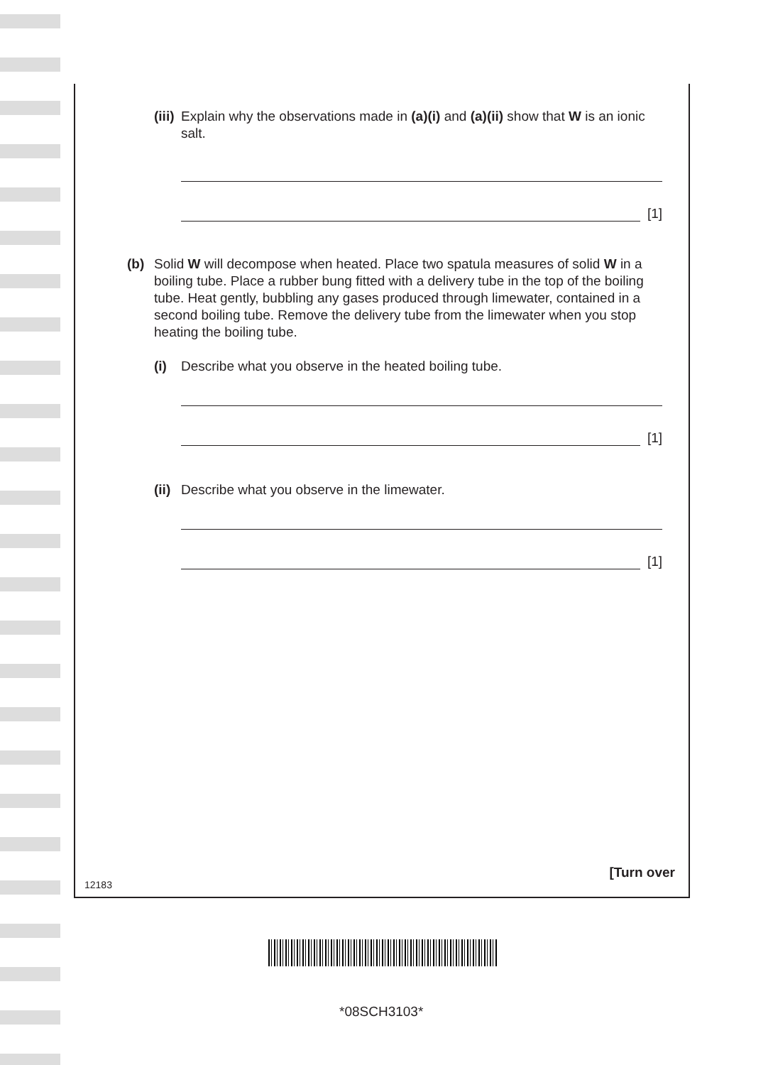(iii) Explain why the observations made in (a)(i) and (a)(ii) show that W is an ionic salt.
[1]
(b) Solid W will decompose when heated. Place two spatula measures of solid W in a boiling tube. Place a rubber bung fitted with a delivery tube in the top of the boiling tube. Heat gently, bubbling any gases produced through limewater, contained in a second boiling tube. Remove the delivery tube from the limewater when you stop heating the boiling tube.
(i) Describe what you observe in the heated boiling tube.
[1]
(ii) Describe what you observe in the limewater.
[1]
[Turn over
12183
*08SCH3103*